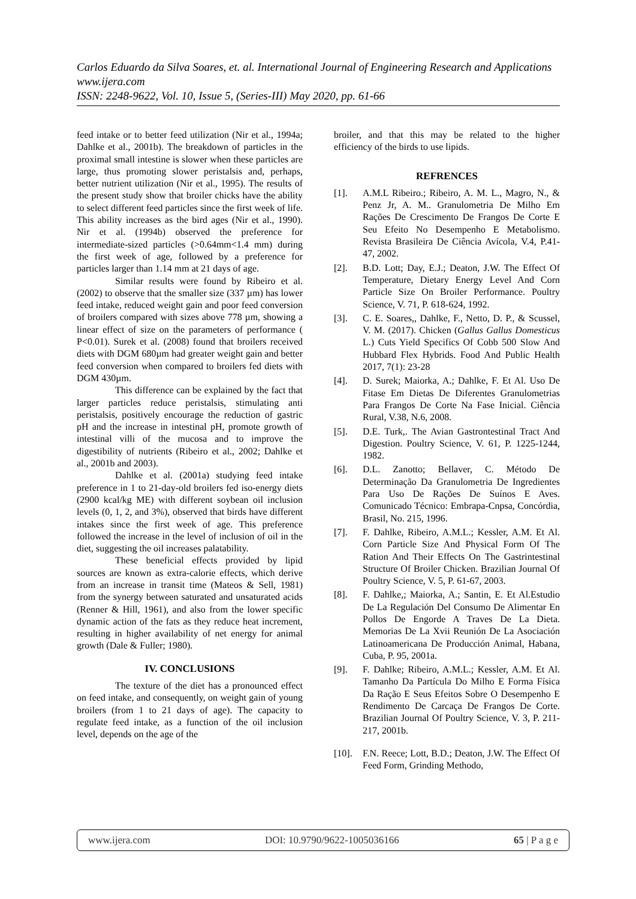Carlos Eduardo da Silva Soares, et. al. International Journal of Engineering Research and Applications
www.ijera.com
ISSN: 2248-9622, Vol. 10, Issue 5, (Series-III) May 2020, pp. 61-66
feed intake or to better feed utilization (Nir et al., 1994a; Dahlke et al., 2001b). The breakdown of particles in the proximal small intestine is slower when these particles are large, thus promoting slower peristalsis and, perhaps, better nutrient utilization (Nir et al., 1995). The results of the present study show that broiler chicks have the ability to select different feed particles since the first week of life. This ability increases as the bird ages (Nir et al., 1990). Nir et al. (1994b) observed the preference for intermediate-sized particles (>0.64mm<1.4 mm) during the first week of age, followed by a preference for particles larger than 1.14 mm at 21 days of age.
Similar results were found by Ribeiro et al. (2002) to observe that the smaller size (337 µm) has lower feed intake, reduced weight gain and poor feed conversion of broilers compared with sizes above 778 µm, showing a linear effect of size on the parameters of performance ( P<0.01). Surek et al. (2008) found that broilers received diets with DGM 680µm had greater weight gain and better feed conversion when compared to broilers fed diets with DGM 430µm.
This difference can be explained by the fact that larger particles reduce peristalsis, stimulating anti peristalsis, positively encourage the reduction of gastric pH and the increase in intestinal pH, promote growth of intestinal villi of the mucosa and to improve the digestibility of nutrients (Ribeiro et al., 2002; Dahlke et al., 2001b and 2003).
Dahlke et al. (2001a) studying feed intake preference in 1 to 21-day-old broilers fed iso-energy diets (2900 kcal/kg ME) with different soybean oil inclusion levels (0, 1, 2, and 3%), observed that birds have different intakes since the first week of age. This preference followed the increase in the level of inclusion of oil in the diet, suggesting the oil increases palatability.
These beneficial effects provided by lipid sources are known as extra-calorie effects, which derive from an increase in transit time (Mateos & Sell, 1981) from the synergy between saturated and unsaturated acids (Renner & Hill, 1961), and also from the lower specific dynamic action of the fats as they reduce heat increment, resulting in higher availability of net energy for animal growth (Dale & Fuller; 1980).
IV. CONCLUSIONS
The texture of the diet has a pronounced effect on feed intake, and consequently, on weight gain of young broilers (from 1 to 21 days of age). The capacity to regulate feed intake, as a function of the oil inclusion level, depends on the age of the
broiler, and that this may be related to the higher efficiency of the birds to use lipids.
REFRENCES
[1]. A.M.L Ribeiro.; Ribeiro, A. M. L., Magro, N., & Penz Jr, A. M.. Granulometria De Milho Em Rações De Crescimento De Frangos De Corte E Seu Efeito No Desempenho E Metabolismo. Revista Brasileira De Ciência Avícola, V.4, P.41-47, 2002.
[2]. B.D. Lott; Day, E.J.; Deaton, J.W. The Effect Of Temperature, Dietary Energy Level And Corn Particle Size On Broiler Performance. Poultry Science, V. 71, P. 618-624, 1992.
[3]. C. E. Soares,, Dahlke, F., Netto, D. P., & Scussel, V. M. (2017). Chicken (Gallus Gallus Domesticus L.) Cuts Yield Specifics Of Cobb 500 Slow And Hubbard Flex Hybrids. Food And Public Health 2017, 7(1): 23-28
[4]. D. Surek; Maiorka, A.; Dahlke, F. Et Al. Uso De Fitase Em Dietas De Diferentes Granulometrias Para Frangos De Corte Na Fase Inicial. Ciência Rural, V.38, N.6, 2008.
[5]. D.E. Turk,. The Avian Gastrontestinal Tract And Digestion. Poultry Science, V. 61, P. 1225-1244, 1982.
[6]. D.L. Zanotto; Bellaver, C. Método De Determinação Da Granulometria De Ingredientes Para Uso De Rações De Suínos E Aves. Comunicado Técnico: Embrapa-Cnpsa, Concórdia, Brasil, No. 215, 1996.
[7]. F. Dahlke, Ribeiro, A.M.L.; Kessler, A.M. Et Al. Corn Particle Size And Physical Form Of The Ration And Their Effects On The Gastrintestinal Structure Of Broiler Chicken. Brazilian Journal Of Poultry Science, V. 5, P. 61-67, 2003.
[8]. F. Dahlke,; Maiorka, A.; Santin, E. Et Al.Estudio De La Regulación Del Consumo De Alimentar En Pollos De Engorde A Traves De La Dieta. Memorias De La Xvii Reunión De La Asociación Latinoamericana De Producción Animal, Habana, Cuba, P. 95, 2001a.
[9]. F. Dahlke; Ribeiro, A.M.L.; Kessler, A.M. Et Al. Tamanho Da Partícula Do Milho E Forma Física Da Ração E Seus Efeitos Sobre O Desempenho E Rendimento De Carcaça De Frangos De Corte. Brazilian Journal Of Poultry Science, V. 3, P. 211-217, 2001b.
[10]. F.N. Reece; Lott, B.D.; Deaton, J.W. The Effect Of Feed Form, Grinding Methodo,
www.ijera.com DOI: 10.9790/9622-1005036166 65 | P a g e